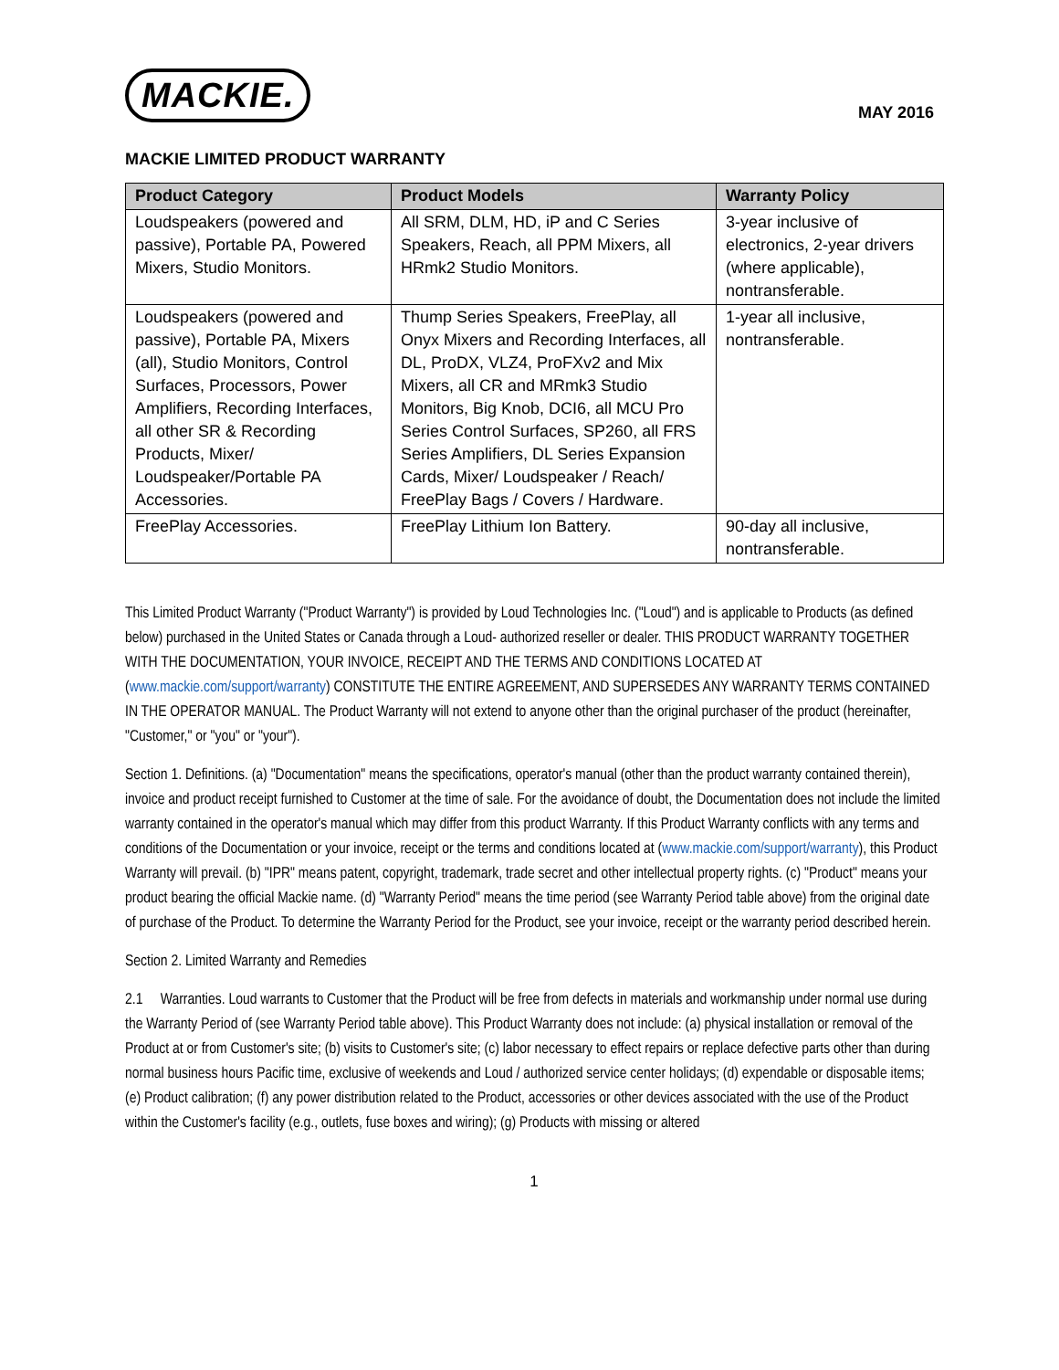MACKIE.
MAY 2016
MACKIE LIMITED PRODUCT WARRANTY
| Product Category | Product Models | Warranty Policy |
| --- | --- | --- |
| Loudspeakers (powered and passive), Portable PA, Powered Mixers, Studio Monitors. | All SRM, DLM, HD, iP and C Series Speakers, Reach, all PPM Mixers, all HRmk2 Studio Monitors. | 3-year inclusive of electronics, 2-year drivers (where applicable), nontransferable. |
| Loudspeakers (powered and passive), Portable PA, Mixers (all), Studio Monitors, Control Surfaces, Processors, Power Amplifiers, Recording Interfaces, all other SR & Recording Products, Mixer/ Loudspeaker/Portable PA Accessories. | Thump Series Speakers, FreePlay, all Onyx Mixers and Recording Interfaces, all DL, ProDX, VLZ4, ProFXv2 and Mix Mixers, all CR and MRmk3 Studio Monitors, Big Knob, DCI6, all MCU Pro Series Control Surfaces, SP260, all FRS Series Amplifiers, DL Series Expansion Cards, Mixer/ Loudspeaker / Reach/ FreePlay Bags / Covers / Hardware. | 1-year all inclusive, nontransferable. |
| FreePlay Accessories. | FreePlay Lithium Ion Battery. | 90-day all inclusive, nontransferable. |
This Limited Product Warranty ("Product Warranty") is provided by Loud Technologies Inc. ("Loud") and is applicable to Products (as defined below) purchased in the United States or Canada through a Loud- authorized reseller or dealer. THIS PRODUCT WARRANTY TOGETHER WITH THE DOCUMENTATION, YOUR INVOICE, RECEIPT AND THE TERMS AND CONDITIONS LOCATED AT (www.mackie.com/support/warranty) CONSTITUTE THE ENTIRE AGREEMENT, AND SUPERSEDES ANY WARRANTY TERMS CONTAINED IN THE OPERATOR MANUAL. The Product Warranty will not extend to anyone other than the original purchaser of the product (hereinafter, "Customer," or "you" or "your").
Section 1. Definitions. (a) "Documentation" means the specifications, operator's manual (other than the product warranty contained therein), invoice and product receipt furnished to Customer at the time of sale. For the avoidance of doubt, the Documentation does not include the limited warranty contained in the operator's manual which may differ from this product Warranty. If this Product Warranty conflicts with any terms and conditions of the Documentation or your invoice, receipt or the terms and conditions located at (www.mackie.com/support/warranty), this Product Warranty will prevail. (b) "IPR" means patent, copyright, trademark, trade secret and other intellectual property rights. (c) "Product" means your product bearing the official Mackie name. (d) "Warranty Period" means the time period (see Warranty Period table above) from the original date of purchase of the Product. To determine the Warranty Period for the Product, see your invoice, receipt or the warranty period described herein.
Section 2. Limited Warranty and Remedies
2.1 Warranties. Loud warrants to Customer that the Product will be free from defects in materials and workmanship under normal use during the Warranty Period of (see Warranty Period table above). This Product Warranty does not include: (a) physical installation or removal of the Product at or from Customer's site; (b) visits to Customer's site; (c) labor necessary to effect repairs or replace defective parts other than during normal business hours Pacific time, exclusive of weekends and Loud / authorized service center holidays; (d) expendable or disposable items; (e) Product calibration; (f) any power distribution related to the Product, accessories or other devices associated with the use of the Product within the Customer's facility (e.g., outlets, fuse boxes and wiring); (g) Products with missing or altered
1